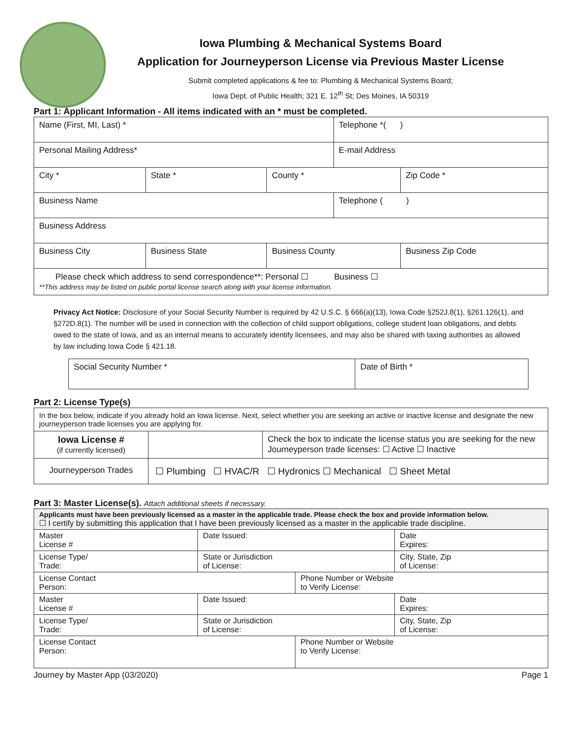Iowa Plumbing & Mechanical Systems Board
Application for Journeyperson License via Previous Master License
Submit completed applications & fee to: Plumbing & Mechanical Systems Board;
Iowa Dept. of Public Health; 321 E. 12<sup>th</sup> St; Des Moines, IA 50319
Part 1: Applicant Information - All items indicated with an * must be completed.
| Name (First, MI, Last) * | | | Telephone *( ) | |
| Personal Mailing Address* | | | E-mail Address | |
| City * | State * | County * | | Zip Code * |
| Business Name | | | Telephone ( ) | |
| Business Address | | | | |
| Business City | Business State | Business County | | Business Zip Code |
| Please check which address to send correspondence**: Personal ☐ Business ☐ **This address may be listed on public portal license search along with your license information. | | | | |
Privacy Act Notice: Disclosure of your Social Security Number is required by 42 U.S.C. § 666(a)(13), Iowa Code §252J.8(1), §261.126(1), and §272D.8(1). The number will be used in connection with the collection of child support obligations, college student loan obligations, and debts owed to the state of Iowa, and as an internal means to accurately identify licensees, and may also be shared with taxing authorities as allowed by law including Iowa Code § 421.18.
| Social Security Number * | Date of Birth * |
Part 2: License Type(s)
| In the box below, indicate if you already hold an Iowa license. Next, select whether you are seeking an active or inactive license and designate the new journeyperson trade licenses you are applying for. | | |
| Iowa License # (if currently licensed) | | Check the box to indicate the license status you are seeking for the new Journeyperson trade licenses: ☐ Active ☐ Inactive |
| Journeyperson Trades | ☐ Plumbing ☐ HVAC/R ☐ Hydronics ☐ Mechanical ☐ Sheet Metal | |
Part 3: Master License(s). Attach additional sheets if necessary.
| Applicants must have been previously licensed as a master in the applicable trade. Please check the box and provide information below. ☐ I certify by submitting this application that I have been previously licensed as a master in the applicable trade discipline. | | | |
| Master License # | Date Issued: | | Date Expires: |
| License Type/ Trade: | State or Jurisdiction of License: | | City, State, Zip of License: |
| License Contact Person: | | Phone Number or Website to Verify License: | |
| Master License # | Date Issued: | | Date Expires: |
| License Type/ Trade: | State or Jurisdiction of License: | | City, State, Zip of License: |
| License Contact Person: | | Phone Number or Website to Verify License: | |
Journey by Master App (03/2020) Page 1